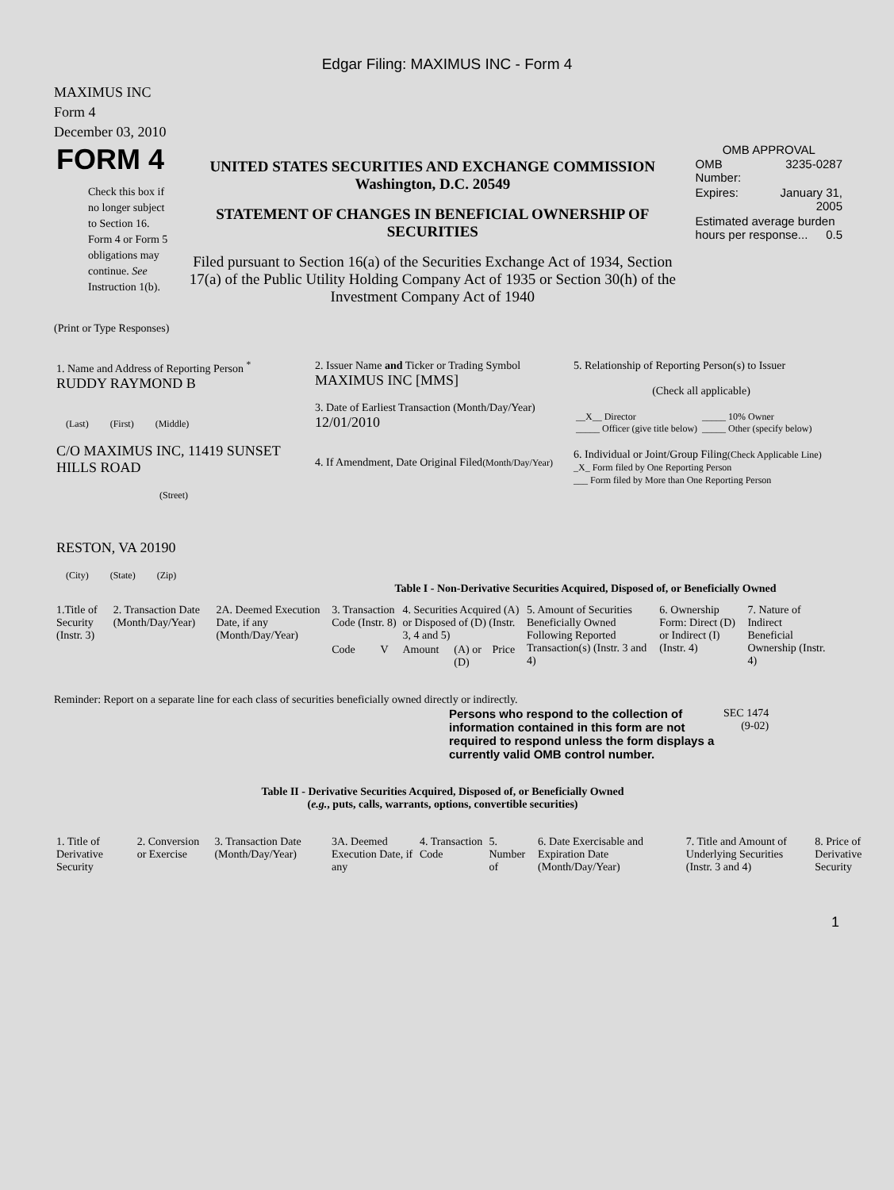Edgar Filing: MAXIMUS INC - Form 4
MAXIMUS INC
Form 4
December 03, 2010
| FORM 4 Check this box if no longer subject to Section 16. Form 4 or Form 5 obligations may continue. See Instruction 1(b). | UNITED STATES SECURITIES AND EXCHANGE COMMISSION Washington, D.C. 20549 STATEMENT OF CHANGES IN BENEFICIAL OWNERSHIP OF SECURITIES Filed pursuant to Section 16(a) of the Securities Exchange Act of 1934, Section 17(a) of the Public Utility Holding Company Act of 1935 or Section 30(h) of the Investment Company Act of 1940 | OMB APPROVAL / OMB Number: / 3235-0287 / / Expires: / January 31, 2005 / / Estimated average burden hours per response... 0.5 / / |
(Print or Type Responses)
| 1. Name and Address of Reporting Person <sup>*</sup> RUDDY RAYMOND B (Last) (First) (Middle) C/O MAXIMUS INC, 11419 SUNSET HILLS ROAD (Street) RESTON, VA 20190 (City) (State) (Zip) | 2. Issuer Name and Ticker or Trading Symbol MAXIMUS INC [MMS] 3. Date of Earliest Transaction (Month/Day/Year) 12/01/2010 4. If Amendment, Date Original Filed (Month/Day/Year) | 5. Relationship of Reporting Person(s) to Issuer (Check all applicable) / __X__ Director _____ Officer (give title below) / _____ 10% Owner _____ Other (specify below) / 6. Individual or Joint/Group Filing (Check Applicable Line) _X_ Form filed by One Reporting Person ___ Form filed by More than One Reporting Person |
Table I - Non-Derivative Securities Acquired, Disposed of, or Beneficially Owned
| 1.Title of Security (Instr. 3) | 2. Transaction Date (Month/Day/Year) | 2A. Deemed Execution Date, if any (Month/Day/Year) | 3. Transaction Code (Instr. 8) | | 4. Securities Acquired (A) or Disposed of (D) (Instr. 3, 4 and 5) | | | 5. Amount of Securities Beneficially Owned Following Reported Transaction(s) (Instr. 3 and 4) | 6. Ownership Form: Direct (D) or Indirect (I) (Instr. 4) | 7. Nature of Indirect Beneficial Ownership (Instr. 4) |
| --- | --- | --- | --- | --- | --- | --- | --- | --- | --- | --- |
| | | | Code | V | Amount | (A) or (D) | Price | | | |
Reminder: Report on a separate line for each class of securities beneficially owned directly or indirectly.
| Persons who respond to the collection of information contained in this form are not required to respond unless the form displays a currently valid OMB control number. | SEC 1474 (9-02) |
Table II - Derivative Securities Acquired, Disposed of, or Beneficially Owned
(e.g., puts, calls, warrants, options, convertible securities)
| 1. Title of Derivative Security | 2. Conversion or Exercise | 3. Transaction Date (Month/Day/Year) | 3A. Deemed Execution Date, if any | 4. Transaction Code | 5. Number of | 6. Date Exercisable and Expiration Date (Month/Day/Year) | 7. Title and Amount of Underlying Securities (Instr. 3 and 4) | 8. Price of Derivative Security |
| --- | --- | --- | --- | --- | --- | --- | --- | --- |
1